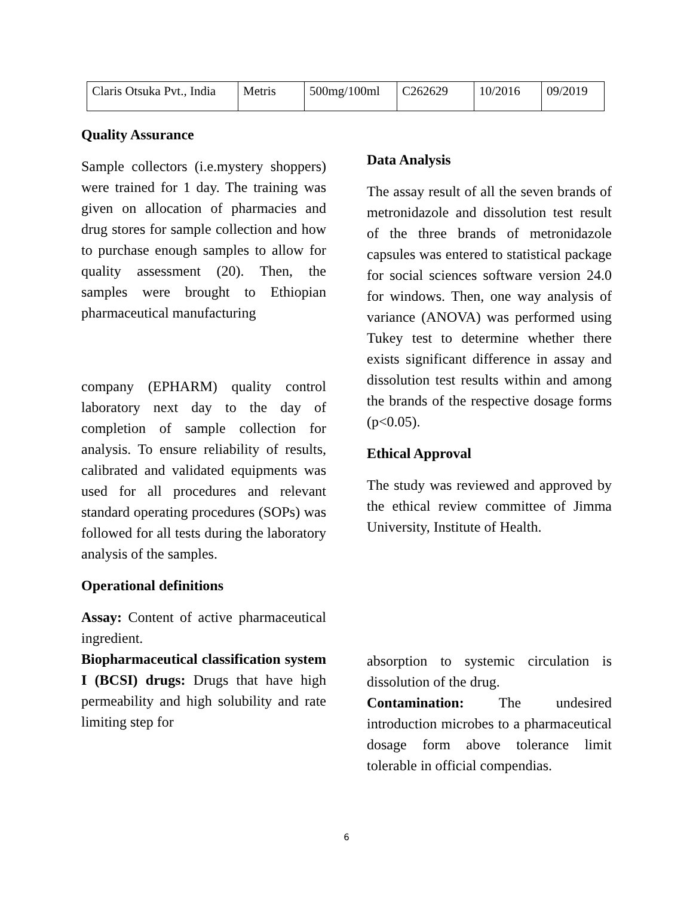| Claris Otsuka Pvt., India | Metris | 500mg/100ml | C262629 | 10/2016 | 09/2019 |
Quality Assurance
Sample collectors (i.e.mystery shoppers) were trained for 1 day. The training was given on allocation of pharmacies and drug stores for sample collection and how to purchase enough samples to allow for quality assessment (20). Then, the samples were brought to Ethiopian pharmaceutical manufacturing
company (EPHARM) quality control laboratory next day to the day of completion of sample collection for analysis. To ensure reliability of results, calibrated and validated equipments was used for all procedures and relevant standard operating procedures (SOPs) was followed for all tests during the laboratory analysis of the samples.
Operational definitions
Assay: Content of active pharmaceutical ingredient.
Biopharmaceutical classification system I (BCSI) drugs: Drugs that have high permeability and high solubility and rate limiting step for
Data Analysis
The assay result of all the seven brands of metronidazole and dissolution test result of the three brands of metronidazole capsules was entered to statistical package for social sciences software version 24.0 for windows. Then, one way analysis of variance (ANOVA) was performed using Tukey test to determine whether there exists significant difference in assay and dissolution test results within and among the brands of the respective dosage forms (p<0.05).
Ethical Approval
The study was reviewed and approved by the ethical review committee of Jimma University, Institute of Health.
absorption to systemic circulation is dissolution of the drug.
Contamination: The undesired introduction microbes to a pharmaceutical dosage form above tolerance limit tolerable in official compendias.
6